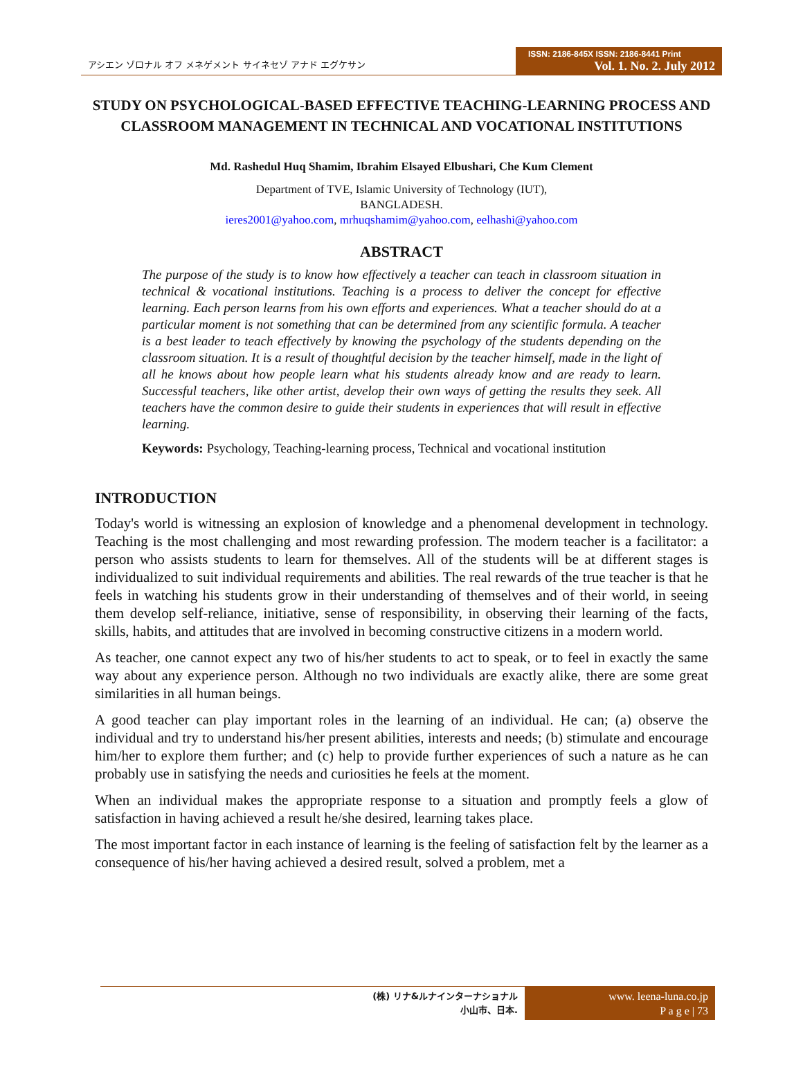アシエン ゾロナル オフ メネゲメント サイネセゾ アナド エグケサン
ISSN: 2186-845X ISSN: 2186-8441 Print
Vol. 1. No. 2. July 2012
STUDY ON PSYCHOLOGICAL-BASED EFFECTIVE TEACHING-LEARNING PROCESS AND CLASSROOM MANAGEMENT IN TECHNICAL AND VOCATIONAL INSTITUTIONS
Md. Rashedul Huq Shamim, Ibrahim Elsayed Elbushari, Che Kum Clement
Department of TVE, Islamic University of Technology (IUT),
BANGLADESH.
ieres2001@yahoo.com, mrhuqshamim@yahoo.com, eelhashi@yahoo.com
ABSTRACT
The purpose of the study is to know how effectively a teacher can teach in classroom situation in technical & vocational institutions. Teaching is a process to deliver the concept for effective learning. Each person learns from his own efforts and experiences. What a teacher should do at a particular moment is not something that can be determined from any scientific formula. A teacher is a best leader to teach effectively by knowing the psychology of the students depending on the classroom situation. It is a result of thoughtful decision by the teacher himself, made in the light of all he knows about how people learn what his students already know and are ready to learn. Successful teachers, like other artist, develop their own ways of getting the results they seek. All teachers have the common desire to guide their students in experiences that will result in effective learning.
Keywords: Psychology, Teaching-learning process, Technical and vocational institution
INTRODUCTION
Today's world is witnessing an explosion of knowledge and a phenomenal development in technology. Teaching is the most challenging and most rewarding profession. The modern teacher is a facilitator: a person who assists students to learn for themselves. All of the students will be at different stages is individualized to suit individual requirements and abilities. The real rewards of the true teacher is that he feels in watching his students grow in their understanding of themselves and of their world, in seeing them develop self-reliance, initiative, sense of responsibility, in observing their learning of the facts, skills, habits, and attitudes that are involved in becoming constructive citizens in a modern world.
As teacher, one cannot expect any two of his/her students to act to speak, or to feel in exactly the same way about any experience person. Although no two individuals are exactly alike, there are some great similarities in all human beings.
A good teacher can play important roles in the learning of an individual. He can; (a) observe the individual and try to understand his/her present abilities, interests and needs; (b) stimulate and encourage him/her to explore them further; and (c) help to provide further experiences of such a nature as he can probably use in satisfying the needs and curiosities he feels at the moment.
When an individual makes the appropriate response to a situation and promptly feels a glow of satisfaction in having achieved a result he/she desired, learning takes place.
The most important factor in each instance of learning is the feeling of satisfaction felt by the learner as a consequence of his/her having achieved a desired result, solved a problem, met a
(株) リナ&ルナインターナショナル
小山市、日本.
www. leena-luna.co.jp
P a g e | 73